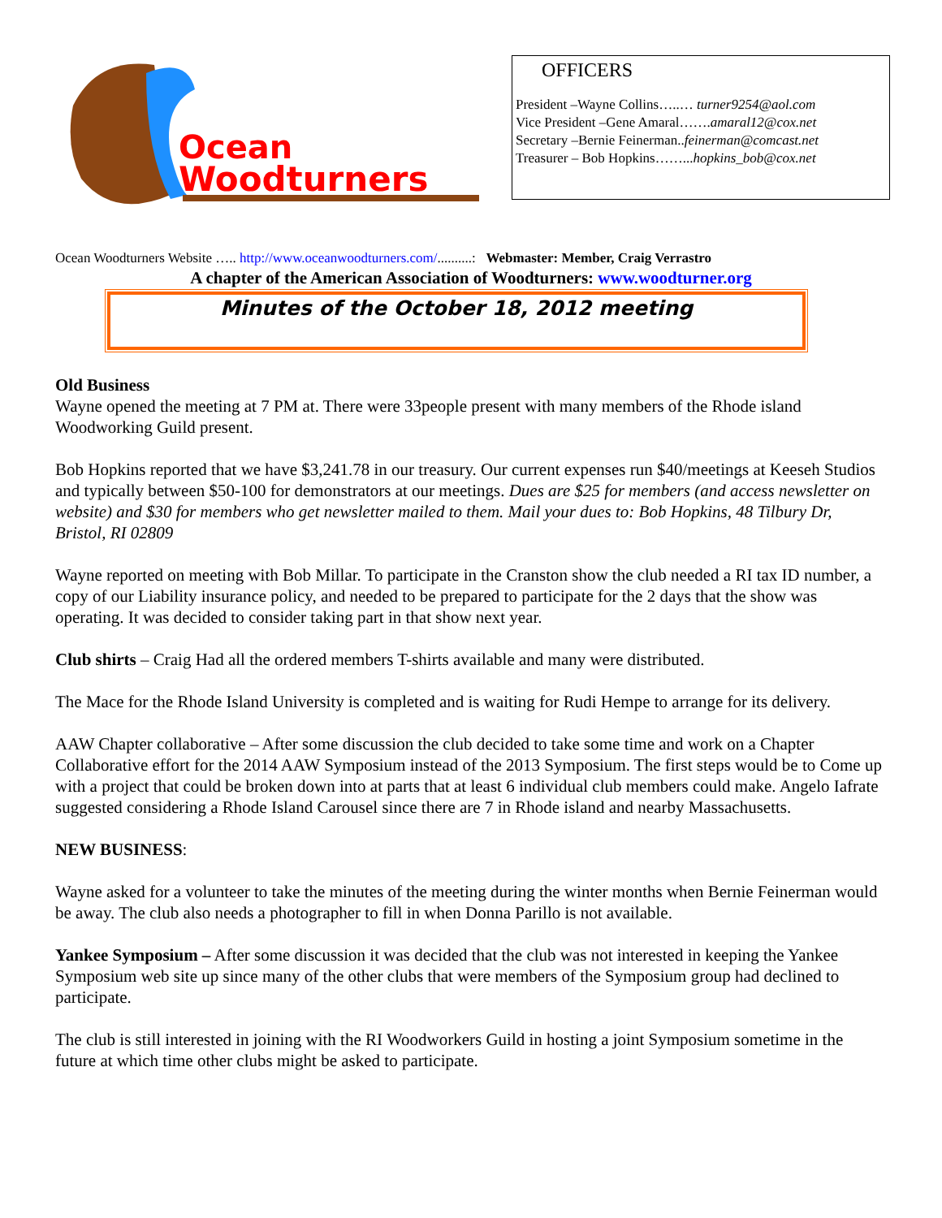Ocean
Woodturners
OFFICERS
President –Wayne Collins…..… turner9254@aol.com
Vice President –Gene Amaral…….amaral12@cox.net
Secretary –Bernie Feinerman..feinerman@comcast.net
Treasurer – Bob Hopkins……...hopkins_bob@cox.net
Ocean Woodturners Website ….. http://www.oceanwoodturners.com/..........: Webmaster: Member, Craig Verrastro
A chapter of the American Association of Woodturners: www.woodturner.org
Minutes of the October 18, 2012 meeting
Old Business
Wayne opened the meeting at 7 PM at. There were 33people present with many members of the Rhode island Woodworking Guild present.
Bob Hopkins reported that we have $3,241.78 in our treasury. Our current expenses run $40/meetings at Keeseh Studios and typically between $50-100 for demonstrators at our meetings. Dues are $25 for members (and access newsletter on website) and $30 for members who get newsletter mailed to them. Mail your dues to: Bob Hopkins, 48 Tilbury Dr, Bristol, RI 02809
Wayne reported on meeting with Bob Millar. To participate in the Cranston show the club needed a RI tax ID number, a copy of our Liability insurance policy, and needed to be prepared to participate for the 2 days that the show was operating. It was decided to consider taking part in that show next year.
Club shirts – Craig Had all the ordered members T-shirts available and many were distributed.
The Mace for the Rhode Island University is completed and is waiting for Rudi Hempe to arrange for its delivery.
AAW Chapter collaborative – After some discussion the club decided to take some time and work on a Chapter Collaborative effort for the 2014 AAW Symposium instead of the 2013 Symposium. The first steps would be to Come up with a project that could be broken down into at parts that at least 6 individual club members could make. Angelo Iafrate suggested considering a Rhode Island Carousel since there are 7 in Rhode island and nearby Massachusetts.
NEW BUSINESS:
Wayne asked for a volunteer to take the minutes of the meeting during the winter months when Bernie Feinerman would be away. The club also needs a photographer to fill in when Donna Parillo is not available.
Yankee Symposium – After some discussion it was decided that the club was not interested in keeping the Yankee Symposium web site up since many of the other clubs that were members of the Symposium group had declined to participate.
The club is still interested in joining with the RI Woodworkers Guild in hosting a joint Symposium sometime in the future at which time other clubs might be asked to participate.